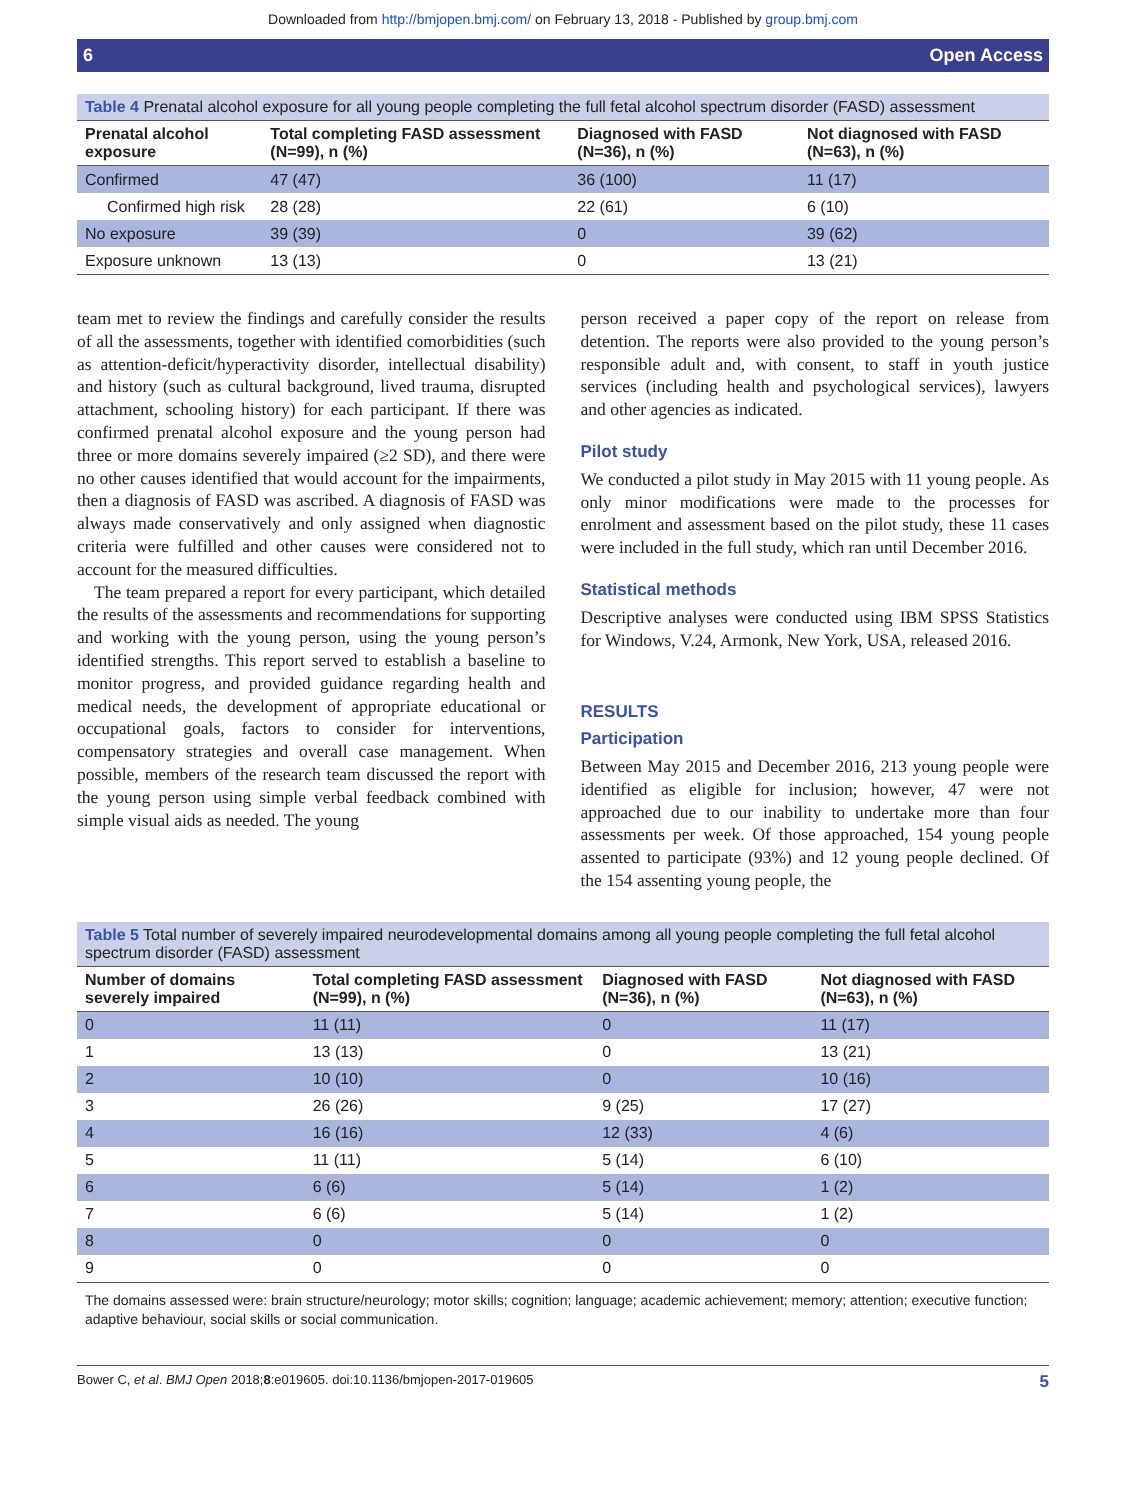Downloaded from http://bmjopen.bmj.com/ on February 13, 2018 - Published by group.bmj.com
6 Open Access
Table 4 Prenatal alcohol exposure for all young people completing the full fetal alcohol spectrum disorder (FASD) assessment
| Prenatal alcohol exposure | Total completing FASD assessment (N=99), n (%) | Diagnosed with FASD (N=36), n (%) | Not diagnosed with FASD (N=63), n (%) |
| --- | --- | --- | --- |
| Confirmed | 47 (47) | 36 (100) | 11 (17) |
| Confirmed high risk | 28 (28) | 22 (61) | 6 (10) |
| No exposure | 39 (39) | 0 | 39 (62) |
| Exposure unknown | 13 (13) | 0 | 13 (21) |
team met to review the findings and carefully consider the results of all the assessments, together with identified comorbidities (such as attention-deficit/hyperactivity disorder, intellectual disability) and history (such as cultural background, lived trauma, disrupted attachment, schooling history) for each participant. If there was confirmed prenatal alcohol exposure and the young person had three or more domains severely impaired (≥2 SD), and there were no other causes identified that would account for the impairments, then a diagnosis of FASD was ascribed. A diagnosis of FASD was always made conservatively and only assigned when diagnostic criteria were fulfilled and other causes were considered not to account for the measured difficulties.
The team prepared a report for every participant, which detailed the results of the assessments and recommendations for supporting and working with the young person, using the young person’s identified strengths. This report served to establish a baseline to monitor progress, and provided guidance regarding health and medical needs, the development of appropriate educational or occupational goals, factors to consider for interventions, compensatory strategies and overall case management. When possible, members of the research team discussed the report with the young person using simple verbal feedback combined with simple visual aids as needed. The young
person received a paper copy of the report on release from detention. The reports were also provided to the young person’s responsible adult and, with consent, to staff in youth justice services (including health and psychological services), lawyers and other agencies as indicated.
Pilot study
We conducted a pilot study in May 2015 with 11 young people. As only minor modifications were made to the processes for enrolment and assessment based on the pilot study, these 11 cases were included in the full study, which ran until December 2016.
Statistical methods
Descriptive analyses were conducted using IBM SPSS Statistics for Windows, V.24, Armonk, New York, USA, released 2016.
RESULTS
Participation
Between May 2015 and December 2016, 213 young people were identified as eligible for inclusion; however, 47 were not approached due to our inability to undertake more than four assessments per week. Of those approached, 154 young people assented to participate (93%) and 12 young people declined. Of the 154 assenting young people, the
Table 5 Total number of severely impaired neurodevelopmental domains among all young people completing the full fetal alcohol spectrum disorder (FASD) assessment
| Number of domains severely impaired | Total completing FASD assessment (N=99), n (%) | Diagnosed with FASD (N=36), n (%) | Not diagnosed with FASD (N=63), n (%) |
| --- | --- | --- | --- |
| 0 | 11 (11) | 0 | 11 (17) |
| 1 | 13 (13) | 0 | 13 (21) |
| 2 | 10 (10) | 0 | 10 (16) |
| 3 | 26 (26) | 9 (25) | 17 (27) |
| 4 | 16 (16) | 12 (33) | 4 (6) |
| 5 | 11 (11) | 5 (14) | 6 (10) |
| 6 | 6 (6) | 5 (14) | 1 (2) |
| 7 | 6 (6) | 5 (14) | 1 (2) |
| 8 | 0 | 0 | 0 |
| 9 | 0 | 0 | 0 |
The domains assessed were: brain structure/neurology; motor skills; cognition; language; academic achievement; memory; attention; executive function; adaptive behaviour, social skills or social communication.
Bower C, et al. BMJ Open 2018;8:e019605. doi:10.1136/bmjopen-2017-019605 5